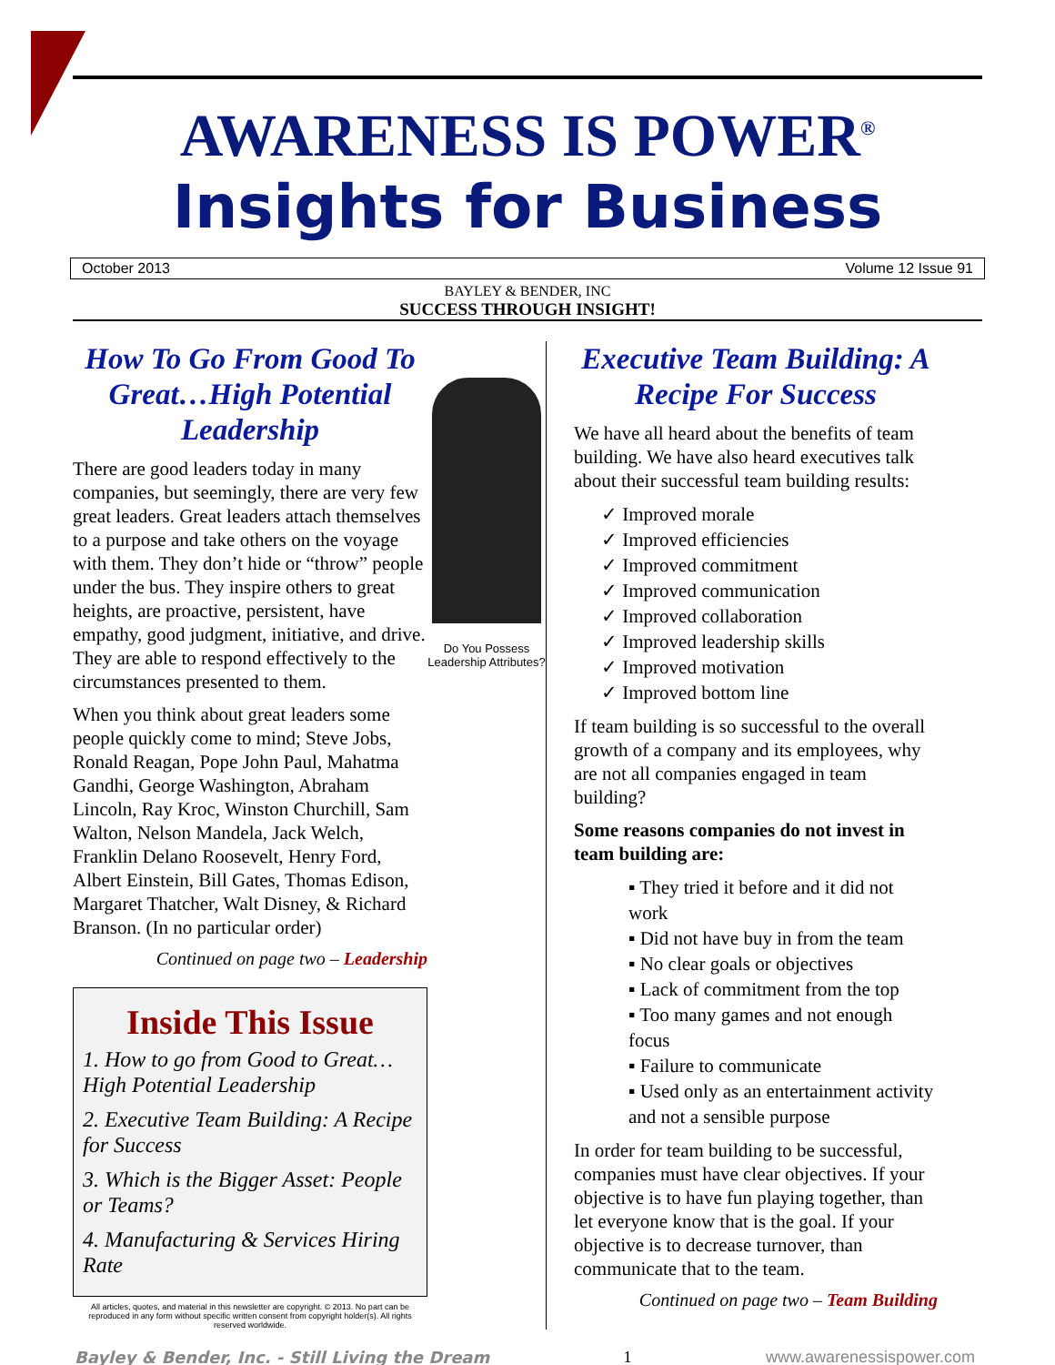AWARENESS IS POWER<sup>®</sup>
Insights for Business
October 2013 Volume 12 Issue 91
BAYLEY & BENDER, INC
SUCCESS THROUGH INSIGHT!
How To Go From Good To Great…High Potential Leadership
There are good leaders today in many companies, but seemingly, there are very few great leaders. Great leaders attach themselves to a purpose and take others on the voyage with them. They don’t hide or “throw” people under the bus. They inspire others to great heights, are proactive, persistent, have empathy, good judgment, initiative, and drive. They are able to respond effectively to the circumstances presented to them.
When you think about great leaders some people quickly come to mind; Steve Jobs, Ronald Reagan, Pope John Paul, Mahatma Gandhi, George Washington, Abraham Lincoln, Ray Kroc, Winston Churchill, Sam Walton, Nelson Mandela, Jack Welch, Franklin Delano Roosevelt, Henry Ford, Albert Einstein, Bill Gates, Thomas Edison, Margaret Thatcher, Walt Disney, & Richard Branson. (In no particular order)
Continued on page two – Leadership
Inside This Issue
1. How to go from Good to Great… High Potential Leadership
2. Executive Team Building: A Recipe for Success
3. Which is the Bigger Asset: People or Teams?
4. Manufacturing & Services Hiring Rate
All articles, quotes, and material in this newsletter are copyright. © 2013. No part can be reproduced in any form without specific written consent from copyright holder(s). All rights reserved worldwide.
Do You Possess Leadership Attributes?
Executive Team Building: A Recipe For Success
We have all heard about the benefits of team building. We have also heard executives talk about their successful team building results:
✓ Improved morale
✓ Improved efficiencies
✓ Improved commitment
✓ Improved communication
✓ Improved collaboration
✓ Improved leadership skills
✓ Improved motivation
✓ Improved bottom line
If team building is so successful to the overall growth of a company and its employees, why are not all companies engaged in team building?
Some reasons companies do not invest in team building are:
▪ They tried it before and it did not work
▪ Did not have buy in from the team
▪ No clear goals or objectives
▪ Lack of commitment from the top
▪ Too many games and not enough focus
▪ Failure to communicate
▪ Used only as an entertainment activity and not a sensible purpose
In order for team building to be successful, companies must have clear objectives. If your objective is to have fun playing together, than let everyone know that is the goal. If your objective is to decrease turnover, than communicate that to the team.
Continued on page two – Team Building
Bayley & Bender, Inc. - Still Living the Dream 1 www.awarenessispower.com